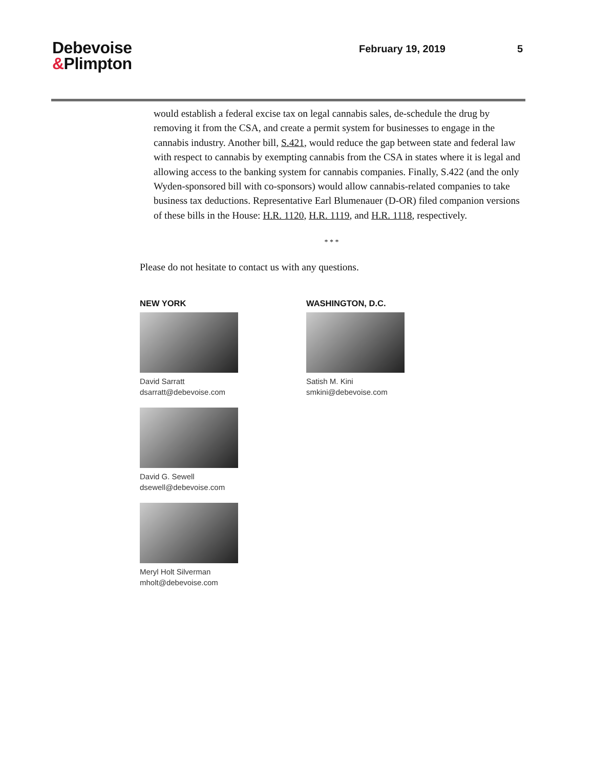Debevoise
&Plimpton
February 19, 2019 5
would establish a federal excise tax on legal cannabis sales, de-schedule the drug by removing it from the CSA, and create a permit system for businesses to engage in the cannabis industry. Another bill, S.421, would reduce the gap between state and federal law with respect to cannabis by exempting cannabis from the CSA in states where it is legal and allowing access to the banking system for cannabis companies. Finally, S.422 (and the only Wyden-sponsored bill with co-sponsors) would allow cannabis-related companies to take business tax deductions. Representative Earl Blumenauer (D-OR) filed companion versions of these bills in the House: H.R. 1120, H.R. 1119, and H.R. 1118, respectively.
* * *
Please do not hesitate to contact us with any questions.
NEW YORK
David Sarratt
dsarratt@debevoise.com
David G. Sewell
dsewell@debevoise.com
Meryl Holt Silverman
mholt@debevoise.com
WASHINGTON, D.C.
Satish M. Kini
smkini@debevoise.com